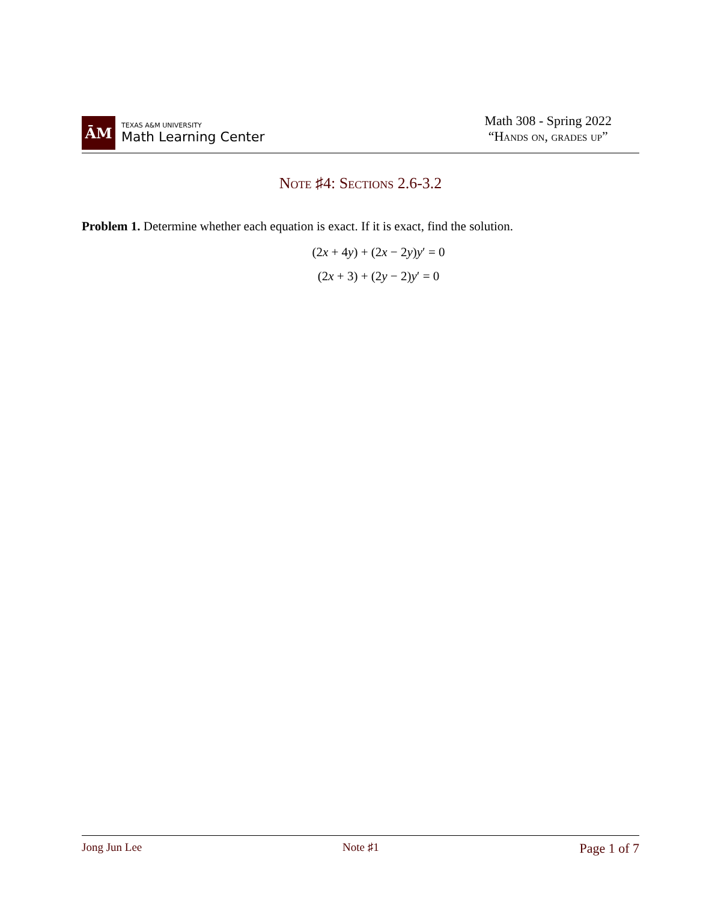ĀM
TEXAS A&M UNIVERSITY
Math Learning Center
Math 308 - Spring 2022
“Hands on, grades up”
Note ♯4: Sections 2.6-3.2
Problem 1. Determine whether each equation is exact. If it is exact, find the solution.
(2x + 4y) + (2x − 2y)y′ = 0
(2x + 3) + (2y − 2)y′ = 0
Jong Jun Lee Note ♯1 Page 1 of 7